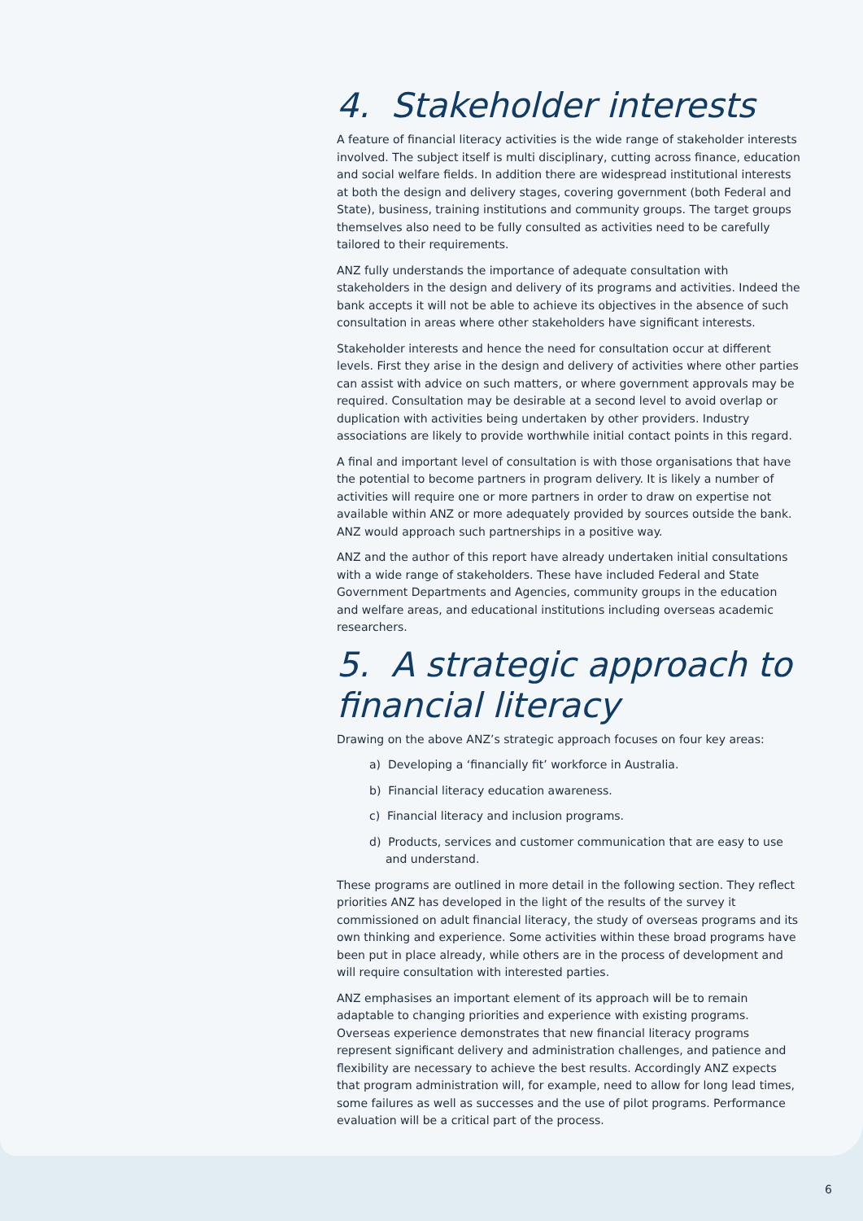4. Stakeholder interests
A feature of financial literacy activities is the wide range of stakeholder interests involved. The subject itself is multi disciplinary, cutting across finance, education and social welfare fields. In addition there are widespread institutional interests at both the design and delivery stages, covering government (both Federal and State), business, training institutions and community groups. The target groups themselves also need to be fully consulted as activities need to be carefully tailored to their requirements.
ANZ fully understands the importance of adequate consultation with stakeholders in the design and delivery of its programs and activities. Indeed the bank accepts it will not be able to achieve its objectives in the absence of such consultation in areas where other stakeholders have significant interests.
Stakeholder interests and hence the need for consultation occur at different levels. First they arise in the design and delivery of activities where other parties can assist with advice on such matters, or where government approvals may be required. Consultation may be desirable at a second level to avoid overlap or duplication with activities being undertaken by other providers. Industry associations are likely to provide worthwhile initial contact points in this regard.
A final and important level of consultation is with those organisations that have the potential to become partners in program delivery. It is likely a number of activities will require one or more partners in order to draw on expertise not available within ANZ or more adequately provided by sources outside the bank. ANZ would approach such partnerships in a positive way.
ANZ and the author of this report have already undertaken initial consultations with a wide range of stakeholders. These have included Federal and State Government Departments and Agencies, community groups in the education and welfare areas, and educational institutions including overseas academic researchers.
5. A strategic approach to financial literacy
Drawing on the above ANZ’s strategic approach focuses on four key areas:
a) Developing a ‘financially fit’ workforce in Australia.
b) Financial literacy education awareness.
c) Financial literacy and inclusion programs.
d) Products, services and customer communication that are easy to use and understand.
These programs are outlined in more detail in the following section. They reflect priorities ANZ has developed in the light of the results of the survey it commissioned on adult financial literacy, the study of overseas programs and its own thinking and experience. Some activities within these broad programs have been put in place already, while others are in the process of development and will require consultation with interested parties.
ANZ emphasises an important element of its approach will be to remain adaptable to changing priorities and experience with existing programs. Overseas experience demonstrates that new financial literacy programs represent significant delivery and administration challenges, and patience and flexibility are necessary to achieve the best results. Accordingly ANZ expects that program administration will, for example, need to allow for long lead times, some failures as well as successes and the use of pilot programs. Performance evaluation will be a critical part of the process.
6